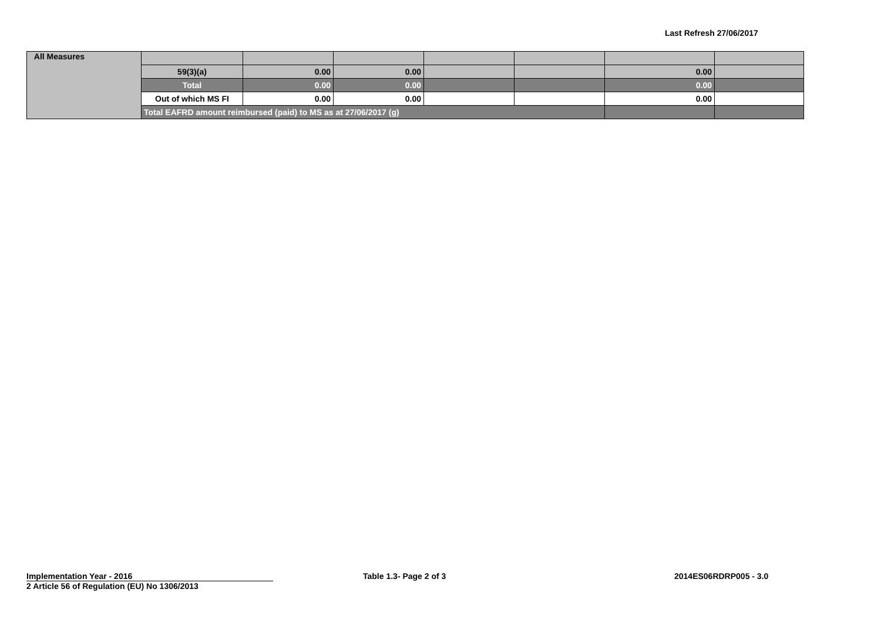Last Refresh 27/06/2017
| All Measures | | | | | | | |
| | 59(3)(a) | 0.00 | 0.00 | | | 0.00 | |
| | Total | 0.00 | 0.00 | | | 0.00 | |
| | Out of which MS FI | 0.00 | 0.00 | | | 0.00 | |
| | Total EAFRD amount reimbursed (paid) to MS as at 27/06/2017 (g) | | | | | | |
Implementation Year - 2016
2 Article 56 of Regulation (EU) No 1306/2013
Table 1.3- Page 2 of 3 2014ES06RDRP005 - 3.0